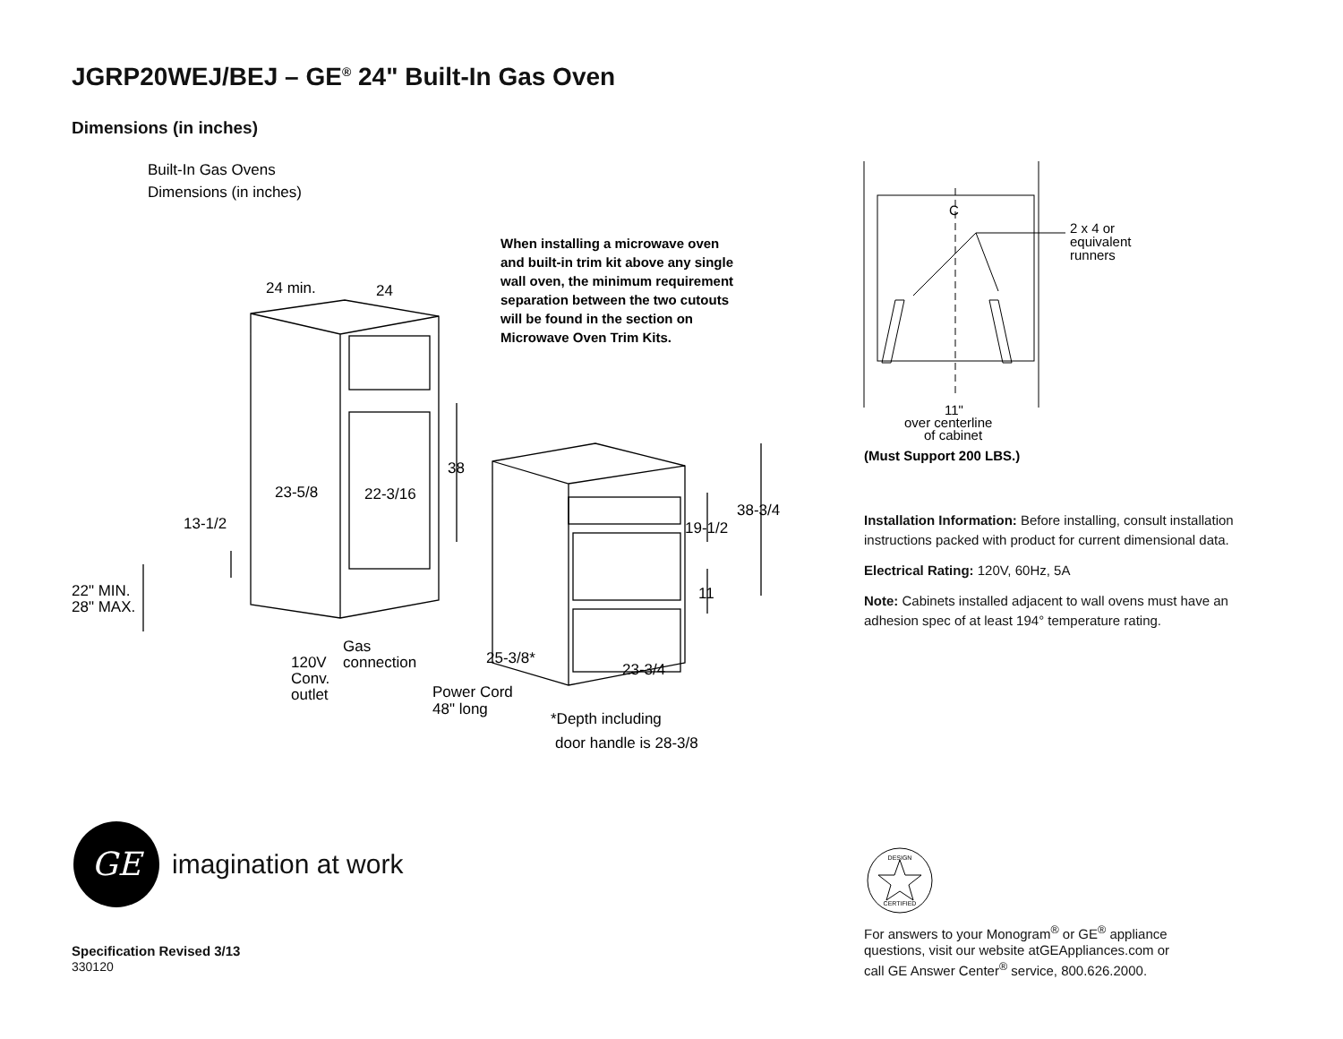JGRP20WEJ/BEJ – GE<sup>®</sup> 24" Built-In Gas Oven
Dimensions (in inches)
Built-In Gas Ovens
Dimensions (in inches)
When installing a microwave oven
and built-in trim kit above any single
wall oven, the minimum requirement
separation between the two cutouts
will be found in the section on
Microwave Oven Trim Kits.
24 min.
24
38
23-5/8
22-3/16
13-1/2
38-3/4
19-1/2
11
22" MIN.
28" MAX.
Gas
connection
120V
Conv.
outlet
25-3/8*
23-3/4
Power Cord
48" long
*Depth including
door handle is 28-3/8
C
2 x 4 or
equivalent
runners
11"
over centerline
of cabinet
(Must Support 200 LBS.)
Installation Information: Before installing, consult installation instructions packed with product for current dimensional data.
Electrical Rating: 120V, 60Hz, 5A
Note: Cabinets installed adjacent to wall ovens must have an adhesion spec of at least 194° temperature rating.
GE
imagination at work
Specification Revised 3/13
330120
DESIGN
CERTIFIED
For answers to your Monogram<sup>®</sup> or GE<sup>®</sup> appliance
questions, visit our website atGEAppliances.com or
call GE Answer Center<sup>®</sup> service, 800.626.2000.